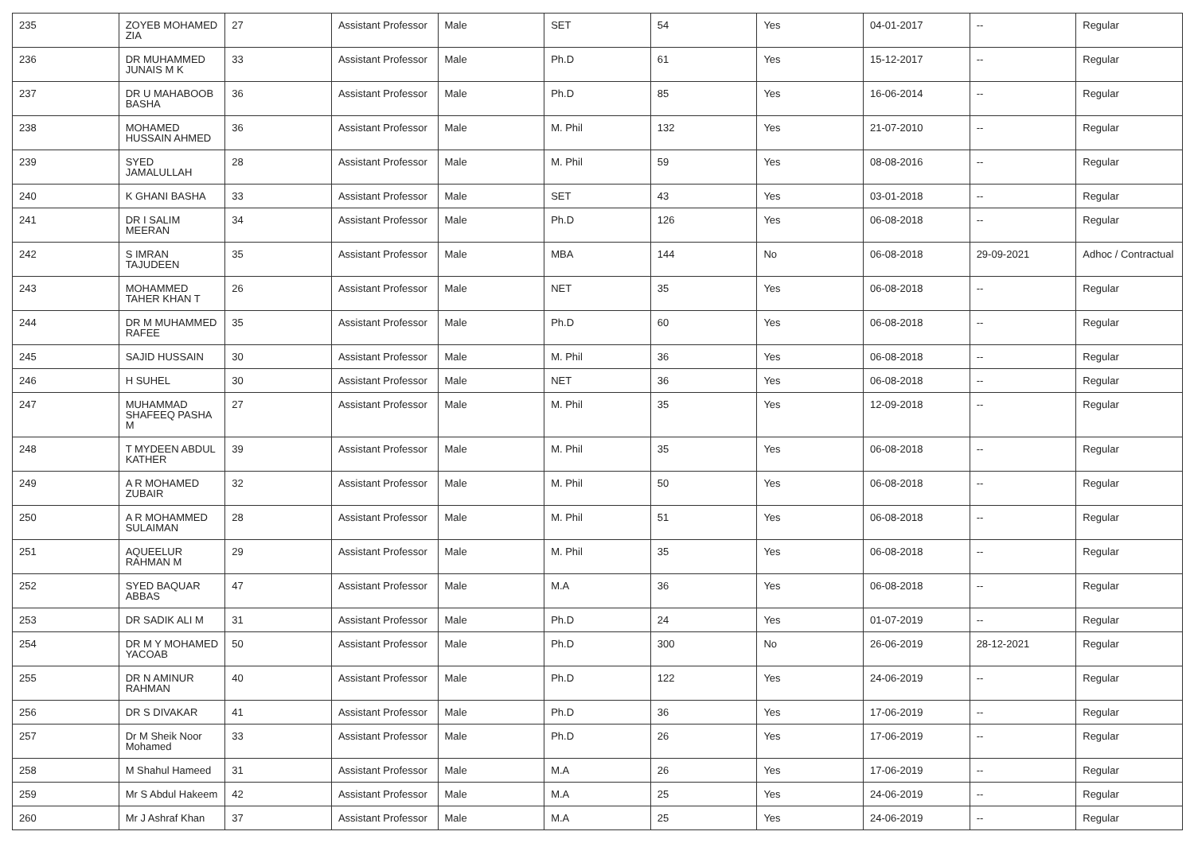| 235 | ZOYEB MOHAMED ZIA | 27 | Assistant Professor | Male | SET | 54 | Yes | 04-01-2017 | -- | Regular |
| 236 | DR MUHAMMED JUNAIS M K | 33 | Assistant Professor | Male | Ph.D | 61 | Yes | 15-12-2017 | -- | Regular |
| 237 | DR U MAHABOOB BASHA | 36 | Assistant Professor | Male | Ph.D | 85 | Yes | 16-06-2014 | -- | Regular |
| 238 | MOHAMED HUSSAIN AHMED | 36 | Assistant Professor | Male | M. Phil | 132 | Yes | 21-07-2010 | -- | Regular |
| 239 | SYED JAMALULLAH | 28 | Assistant Professor | Male | M. Phil | 59 | Yes | 08-08-2016 | -- | Regular |
| 240 | K GHANI BASHA | 33 | Assistant Professor | Male | SET | 43 | Yes | 03-01-2018 | -- | Regular |
| 241 | DR I SALIM MEERAN | 34 | Assistant Professor | Male | Ph.D | 126 | Yes | 06-08-2018 | -- | Regular |
| 242 | S IMRAN TAJUDEEN | 35 | Assistant Professor | Male | MBA | 144 | No | 06-08-2018 | 29-09-2021 | Adhoc / Contractual |
| 243 | MOHAMMED TAHER KHAN T | 26 | Assistant Professor | Male | NET | 35 | Yes | 06-08-2018 | -- | Regular |
| 244 | DR M MUHAMMED RAFEE | 35 | Assistant Professor | Male | Ph.D | 60 | Yes | 06-08-2018 | -- | Regular |
| 245 | SAJID HUSSAIN | 30 | Assistant Professor | Male | M. Phil | 36 | Yes | 06-08-2018 | -- | Regular |
| 246 | H SUHEL | 30 | Assistant Professor | Male | NET | 36 | Yes | 06-08-2018 | -- | Regular |
| 247 | MUHAMMAD SHAFEEQ PASHA M | 27 | Assistant Professor | Male | M. Phil | 35 | Yes | 12-09-2018 | -- | Regular |
| 248 | T MYDEEN ABDUL KATHER | 39 | Assistant Professor | Male | M. Phil | 35 | Yes | 06-08-2018 | -- | Regular |
| 249 | A R MOHAMED ZUBAIR | 32 | Assistant Professor | Male | M. Phil | 50 | Yes | 06-08-2018 | -- | Regular |
| 250 | A R MOHAMMED SULAIMAN | 28 | Assistant Professor | Male | M. Phil | 51 | Yes | 06-08-2018 | -- | Regular |
| 251 | AQUEELUR RAHMAN M | 29 | Assistant Professor | Male | M. Phil | 35 | Yes | 06-08-2018 | -- | Regular |
| 252 | SYED BAQUAR ABBAS | 47 | Assistant Professor | Male | M.A | 36 | Yes | 06-08-2018 | -- | Regular |
| 253 | DR SADIK ALI M | 31 | Assistant Professor | Male | Ph.D | 24 | Yes | 01-07-2019 | -- | Regular |
| 254 | DR M Y MOHAMED YACOAB | 50 | Assistant Professor | Male | Ph.D | 300 | No | 26-06-2019 | 28-12-2021 | Regular |
| 255 | DR N AMINUR RAHMAN | 40 | Assistant Professor | Male | Ph.D | 122 | Yes | 24-06-2019 | -- | Regular |
| 256 | DR S DIVAKAR | 41 | Assistant Professor | Male | Ph.D | 36 | Yes | 17-06-2019 | -- | Regular |
| 257 | Dr M Sheik Noor Mohamed | 33 | Assistant Professor | Male | Ph.D | 26 | Yes | 17-06-2019 | -- | Regular |
| 258 | M Shahul Hameed | 31 | Assistant Professor | Male | M.A | 26 | Yes | 17-06-2019 | -- | Regular |
| 259 | Mr S Abdul Hakeem | 42 | Assistant Professor | Male | M.A | 25 | Yes | 24-06-2019 | -- | Regular |
| 260 | Mr J Ashraf Khan | 37 | Assistant Professor | Male | M.A | 25 | Yes | 24-06-2019 | -- | Regular |